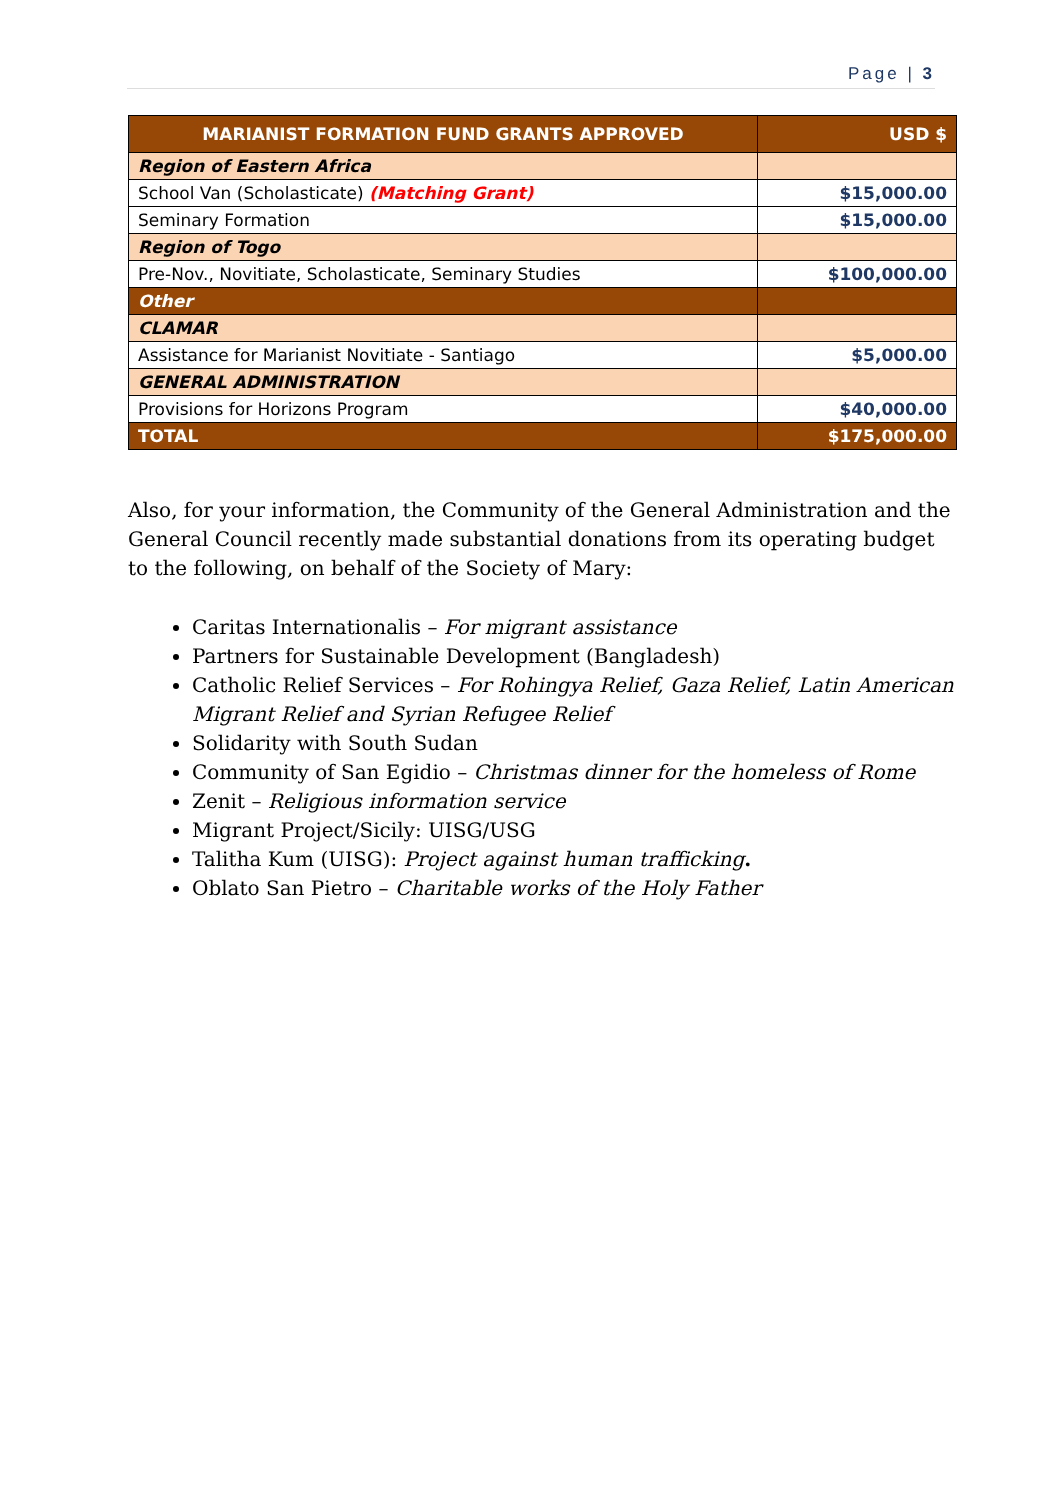Page | 3
| MARIANIST FORMATION FUND GRANTS APPROVED | USD $ |
| --- | --- |
| Region of Eastern Africa | |
| School Van (Scholasticate) (Matching Grant) | $15,000.00 |
| Seminary Formation | $15,000.00 |
| Region of Togo | |
| Pre-Nov., Novitiate, Scholasticate, Seminary Studies | $100,000.00 |
| Other | |
| CLAMAR | |
| Assistance for Marianist Novitiate - Santiago | $5,000.00 |
| GENERAL ADMINISTRATION | |
| Provisions for Horizons Program | $40,000.00 |
| TOTAL | $175,000.00 |
Also, for your information, the Community of the General Administration and the General Council recently made substantial donations from its operating budget to the following, on behalf of the Society of Mary:
Caritas Internationalis – For migrant assistance
Partners for Sustainable Development (Bangladesh)
Catholic Relief Services – For Rohingya Relief, Gaza Relief, Latin American Migrant Relief and Syrian Refugee Relief
Solidarity with South Sudan
Community of San Egidio – Christmas dinner for the homeless of Rome
Zenit – Religious information service
Migrant Project/Sicily: UISG/USG
Talitha Kum (UISG): Project against human trafficking.
Oblato San Pietro – Charitable works of the Holy Father